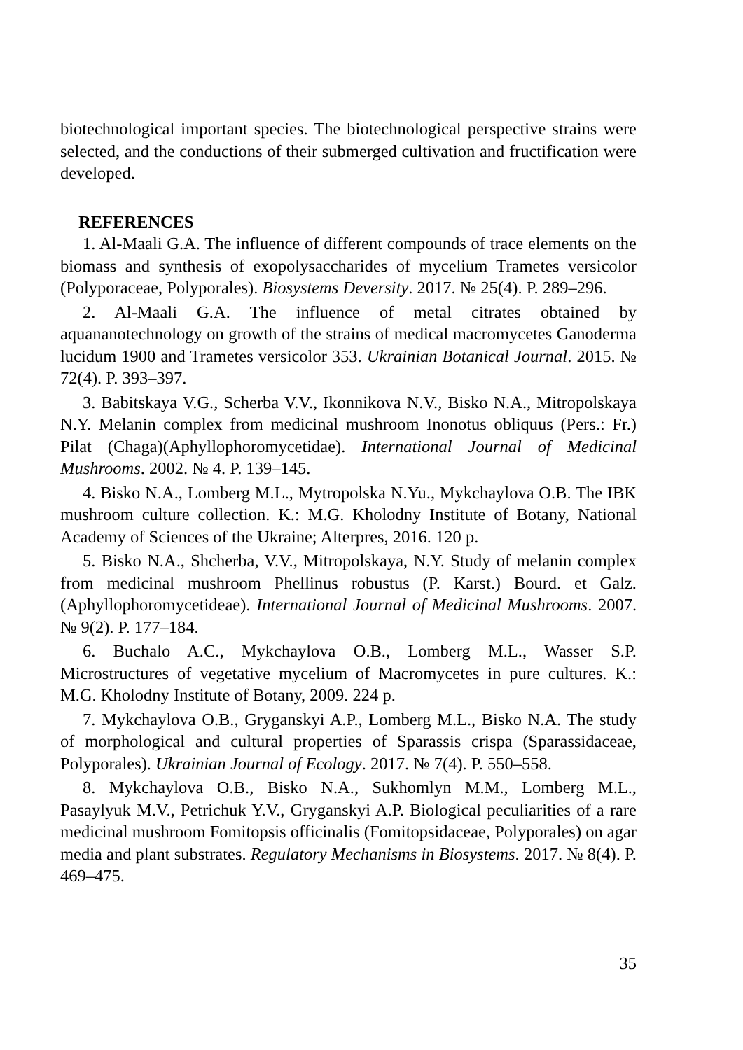biotechnological important species. The biotechnological perspective strains were selected, and the conductions of their submerged cultivation and fructification were developed.
REFERENCES
1. Al-Maali G.A. The influence of different compounds of trace elements on the biomass and synthesis of exopolysaccharides of mycelium Trametes versicolor (Polyporaceae, Polyporales). Biosystems Deversity. 2017. № 25(4). P. 289–296.
2. Al-Maali G.A. The influence of metal citrates obtained by aquananotechnology on growth of the strains of medical macromycetes Ganoderma lucidum 1900 and Trametes versicolor 353. Ukrainian Botanical Journal. 2015. № 72(4). P. 393–397.
3. Babitskaya V.G., Scherba V.V., Ikonnikova N.V., Bisko N.A., Mitropolskaya N.Y. Melanin complex from medicinal mushroom Inonotus obliquus (Pers.: Fr.) Pilat (Chaga)(Aphyllophoromycetidae). International Journal of Medicinal Mushrooms. 2002. № 4. P. 139–145.
4. Bisko N.A., Lomberg M.L., Mytropolska N.Yu., Mykchaylova O.B. The IBK mushroom culture collection. K.: M.G. Kholodny Institute of Botany, National Academy of Sciences of the Ukraine; Alterpres, 2016. 120 p.
5. Bisko N.A., Shcherba, V.V., Mitropolskaya, N.Y. Study of melanin complex from medicinal mushroom Phellinus robustus (P. Karst.) Bourd. et Galz. (Aphyllophoromycetideae). International Journal of Medicinal Mushrooms. 2007. № 9(2). P. 177–184.
6. Buchalo A.C., Mykchaylova O.B., Lomberg M.L., Wasser S.P. Microstructures of vegetative mycelium of Macromycetes in pure cultures. K.: M.G. Kholodny Institute of Botany, 2009. 224 p.
7. Mykchaylova O.B., Gryganskyi A.P., Lomberg M.L., Bisko N.A. The study of morphological and cultural properties of Sparassis crispa (Sparassidaceae, Polyporales). Ukrainian Journal of Ecology. 2017. № 7(4). P. 550–558.
8. Mykchaylova O.B., Bisko N.A., Sukhomlyn M.M., Lomberg M.L., Pasaylyuk M.V., Petrichuk Y.V., Gryganskyi A.P. Biological peculiarities of a rare medicinal mushroom Fomitopsis officinalis (Fomitopsidaceae, Polyporales) on agar media and plant substrates. Regulatory Mechanisms in Biosystems. 2017. № 8(4). P. 469–475.
35